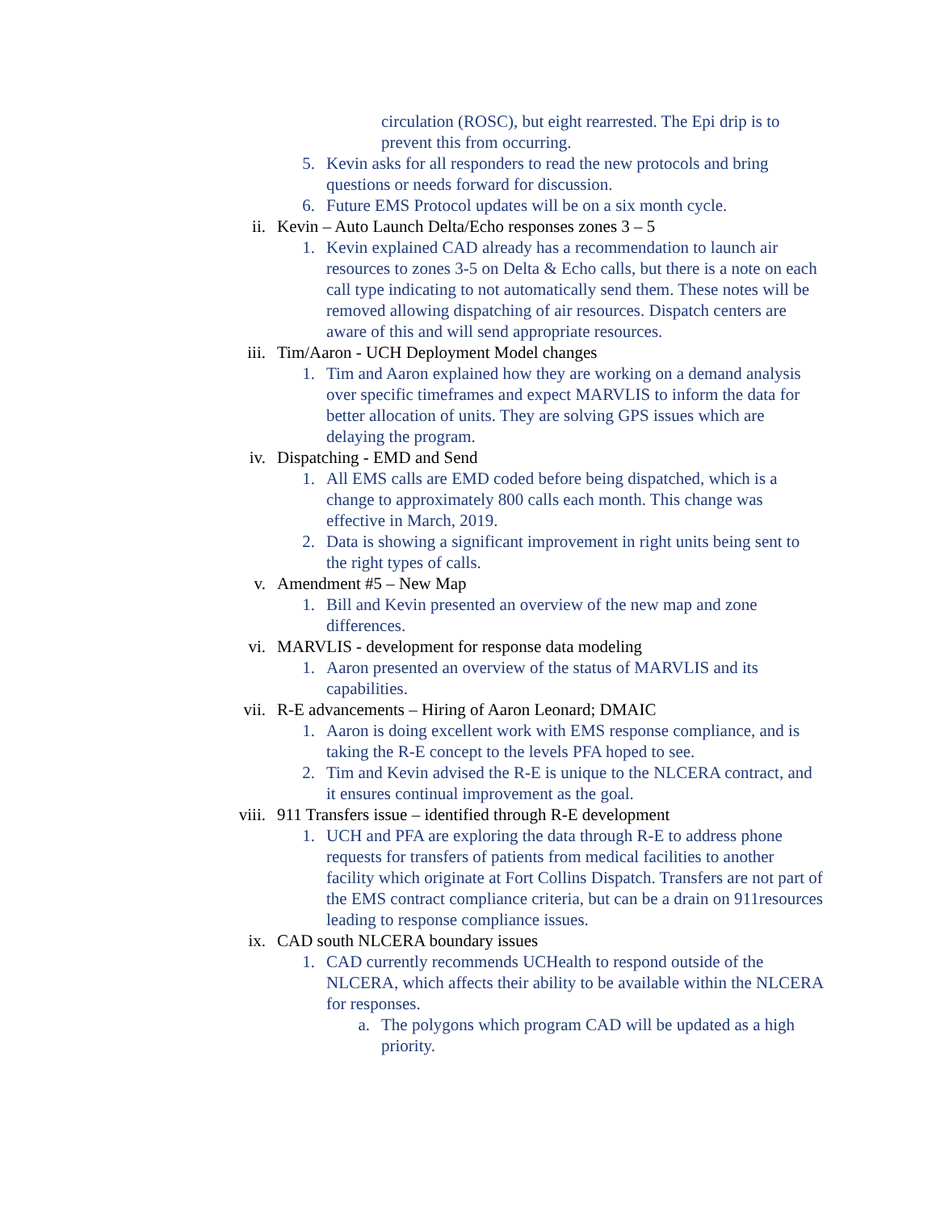circulation (ROSC), but eight rearrested. The Epi drip is to prevent this from occurring.
5. Kevin asks for all responders to read the new protocols and bring questions or needs forward for discussion.
6. Future EMS Protocol updates will be on a six month cycle.
ii. Kevin – Auto Launch Delta/Echo responses zones 3 – 5
1. Kevin explained CAD already has a recommendation to launch air resources to zones 3-5 on Delta & Echo calls, but there is a note on each call type indicating to not automatically send them. These notes will be removed allowing dispatching of air resources. Dispatch centers are aware of this and will send appropriate resources.
iii. Tim/Aaron - UCH Deployment Model changes
1. Tim and Aaron explained how they are working on a demand analysis over specific timeframes and expect MARVLIS to inform the data for better allocation of units. They are solving GPS issues which are delaying the program.
iv. Dispatching - EMD and Send
1. All EMS calls are EMD coded before being dispatched, which is a change to approximately 800 calls each month. This change was effective in March, 2019.
2. Data is showing a significant improvement in right units being sent to the right types of calls.
v. Amendment #5 – New Map
1. Bill and Kevin presented an overview of the new map and zone differences.
vi. MARVLIS - development for response data modeling
1. Aaron presented an overview of the status of MARVLIS and its capabilities.
vii. R-E advancements – Hiring of Aaron Leonard; DMAIC
1. Aaron is doing excellent work with EMS response compliance, and is taking the R-E concept to the levels PFA hoped to see.
2. Tim and Kevin advised the R-E is unique to the NLCERA contract, and it ensures continual improvement as the goal.
viii. 911 Transfers issue – identified through R-E development
1. UCH and PFA are exploring the data through R-E to address phone requests for transfers of patients from medical facilities to another facility which originate at Fort Collins Dispatch. Transfers are not part of the EMS contract compliance criteria, but can be a drain on 911resources leading to response compliance issues.
ix. CAD south NLCERA boundary issues
1. CAD currently recommends UCHealth to respond outside of the NLCERA, which affects their ability to be available within the NLCERA for responses.
a. The polygons which program CAD will be updated as a high priority.